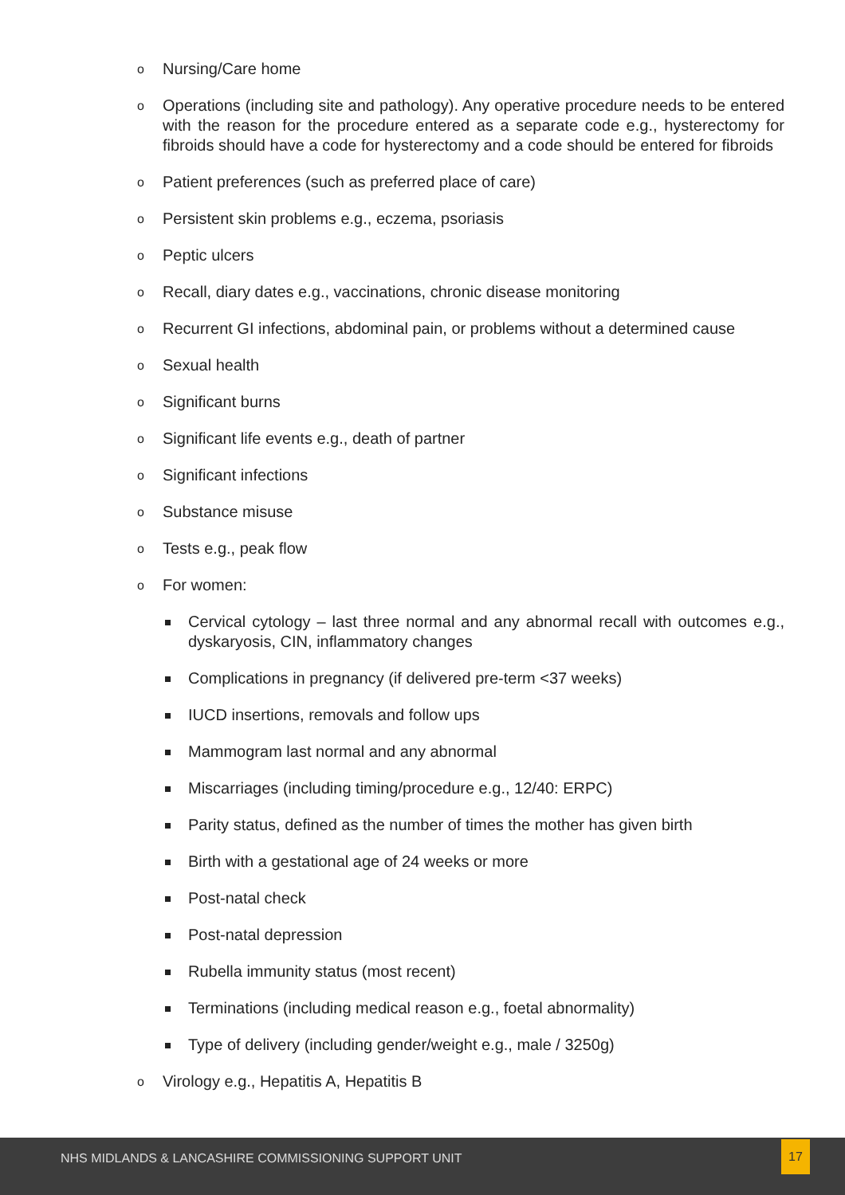o Nursing/Care home
o Operations (including site and pathology). Any operative procedure needs to be entered with the reason for the procedure entered as a separate code e.g., hysterectomy for fibroids should have a code for hysterectomy and a code should be entered for fibroids
o Patient preferences (such as preferred place of care)
o Persistent skin problems e.g., eczema, psoriasis
o Peptic ulcers
o Recall, diary dates e.g., vaccinations, chronic disease monitoring
o Recurrent GI infections, abdominal pain, or problems without a determined cause
o Sexual health
o Significant burns
o Significant life events e.g., death of partner
o Significant infections
o Substance misuse
o Tests e.g., peak flow
o For women:
Cervical cytology – last three normal and any abnormal recall with outcomes e.g., dyskaryosis, CIN, inflammatory changes
Complications in pregnancy (if delivered pre-term <37 weeks)
IUCD insertions, removals and follow ups
Mammogram last normal and any abnormal
Miscarriages (including timing/procedure e.g., 12/40: ERPC)
Parity status, defined as the number of times the mother has given birth
Birth with a gestational age of 24 weeks or more
Post-natal check
Post-natal depression
Rubella immunity status (most recent)
Terminations (including medical reason e.g., foetal abnormality)
Type of delivery (including gender/weight e.g., male / 3250g)
o Virology e.g., Hepatitis A, Hepatitis B
NHS MIDLANDS & LANCASHIRE COMMISSIONING SUPPORT UNIT
17